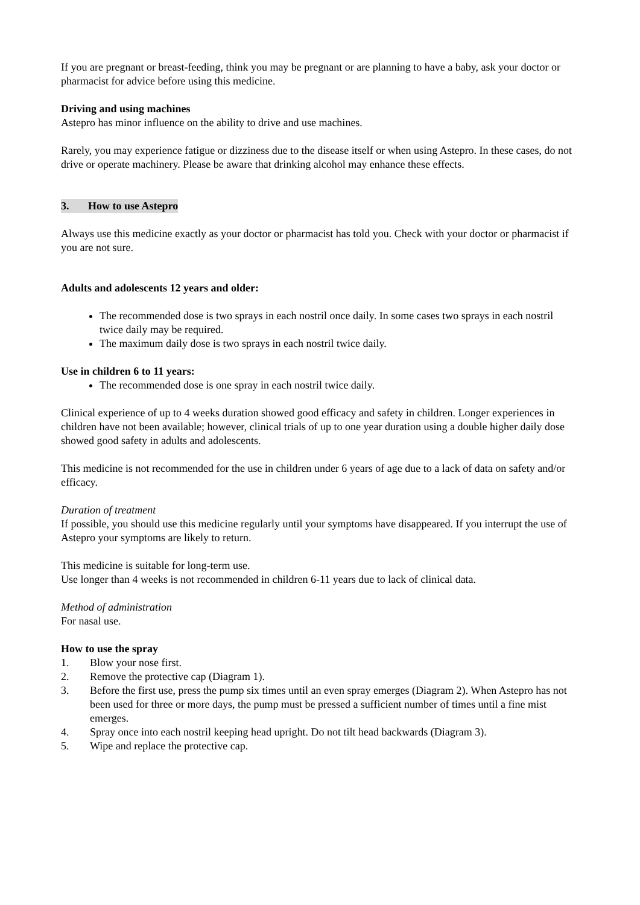If you are pregnant or breast-feeding, think you may be pregnant or are planning to have a baby, ask your doctor or pharmacist for advice before using this medicine.
Driving and using machines
Astepro has minor influence on the ability to drive and use machines.
Rarely, you may experience fatigue or dizziness due to the disease itself or when using Astepro. In these cases, do not drive or operate machinery. Please be aware that drinking alcohol may enhance these effects.
3. How to use Astepro
Always use this medicine exactly as your doctor or pharmacist has told you. Check with your doctor or pharmacist if you are not sure.
Adults and adolescents 12 years and older:
The recommended dose is two sprays in each nostril once daily. In some cases two sprays in each nostril twice daily may be required.
The maximum daily dose is two sprays in each nostril twice daily.
Use in children 6 to 11 years:
The recommended dose is one spray in each nostril twice daily.
Clinical experience of up to 4 weeks duration showed good efficacy and safety in children. Longer experiences in children have not been available; however, clinical trials of up to one year duration using a double higher daily dose showed good safety in adults and adolescents.
This medicine is not recommended for the use in children under 6 years of age due to a lack of data on safety and/or efficacy.
Duration of treatment
If possible, you should use this medicine regularly until your symptoms have disappeared. If you interrupt the use of Astepro your symptoms are likely to return.
This medicine is suitable for long-term use.
Use longer than 4 weeks is not recommended in children 6-11 years due to lack of clinical data.
Method of administration
For nasal use.
How to use the spray
1. Blow your nose first.
2. Remove the protective cap (Diagram 1).
3. Before the first use, press the pump six times until an even spray emerges (Diagram 2). When Astepro has not been used for three or more days, the pump must be pressed a sufficient number of times until a fine mist emerges.
4. Spray once into each nostril keeping head upright. Do not tilt head backwards (Diagram 3).
5. Wipe and replace the protective cap.